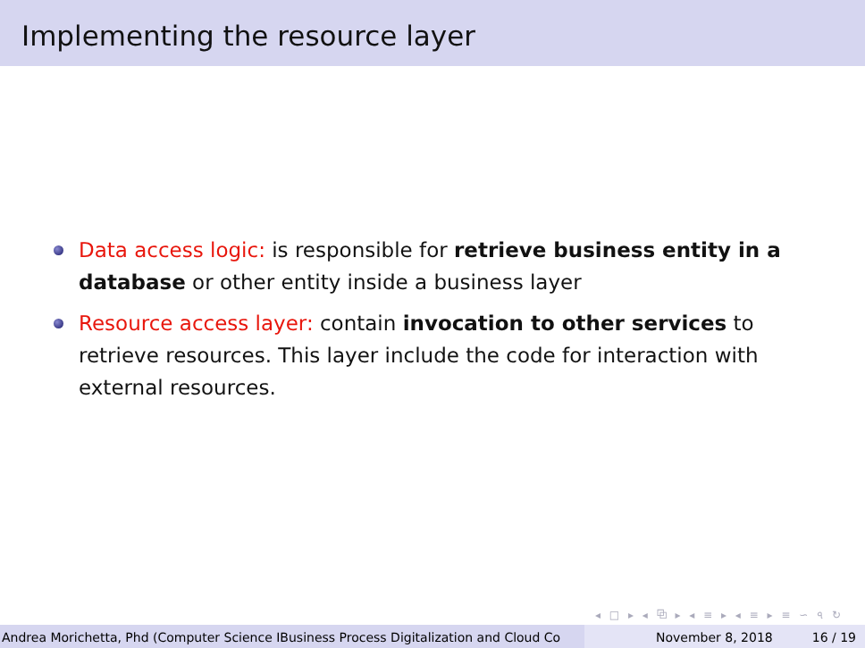Implementing the resource layer
Data access logic: is responsible for retrieve business entity in a database or other entity inside a business layer
Resource access layer: contain invocation to other services to retrieve resources. This layer include the code for interaction with external resources.
◂ □ ▸ ◂ ⧉ ▸ ◂ ≡ ▸ ◂ ≡ ▸ ≡ ∽ ৭ ↻
Andrea Morichetta, Phd (Computer Science IBusiness Process Digitalization and Cloud Co November 8, 2018 16 / 19